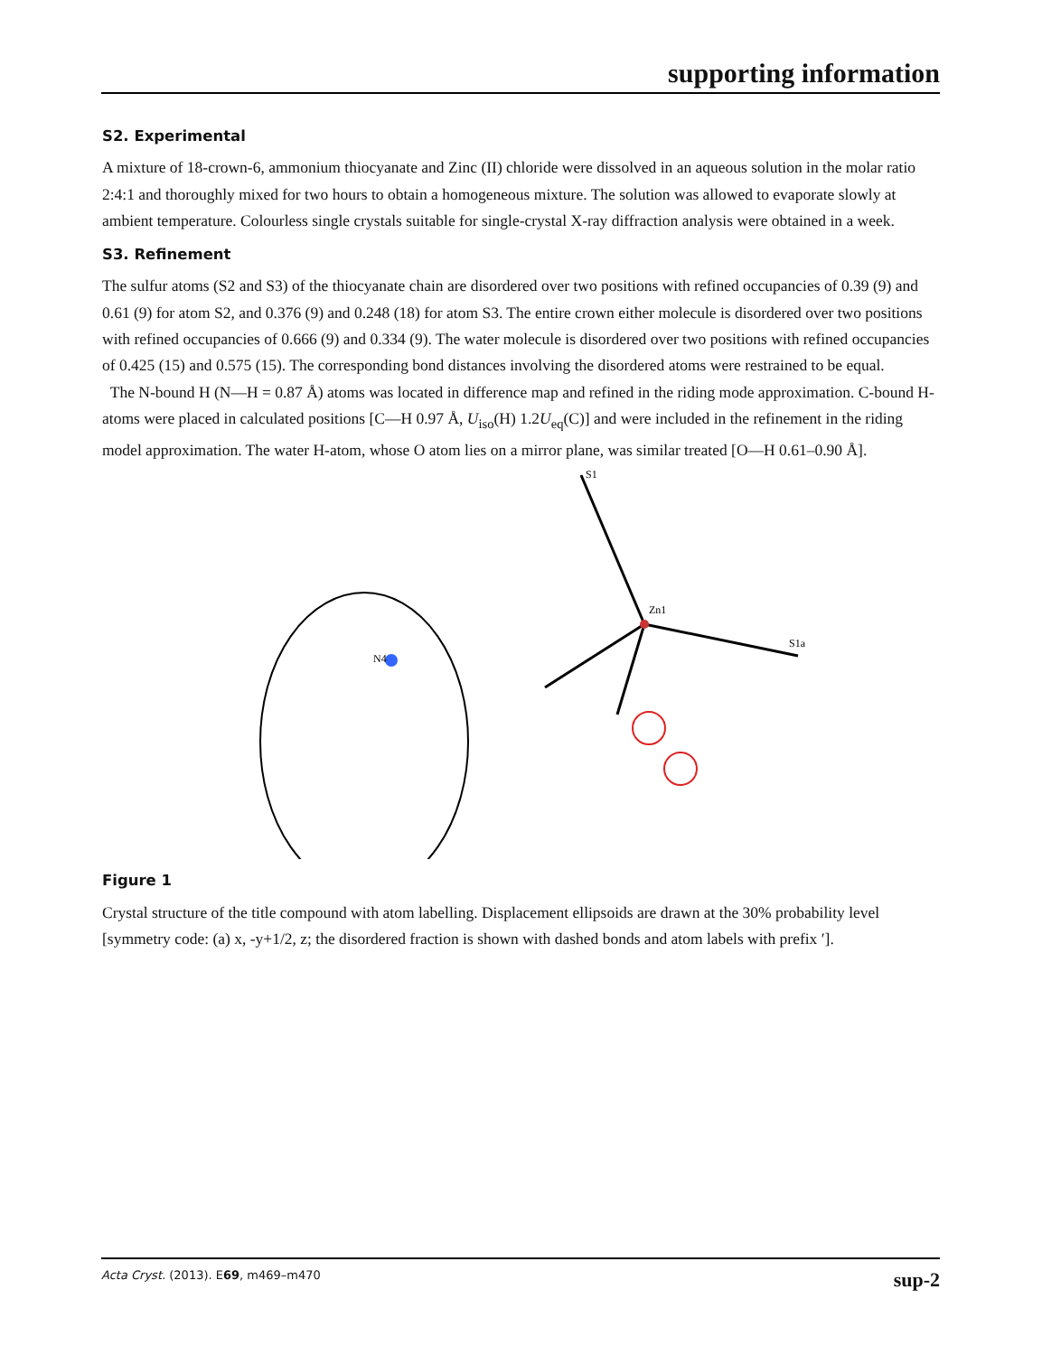supporting information
S2. Experimental
A mixture of 18-crown-6, ammonium thiocyanate and Zinc (II) chloride were dissolved in an aqueous solution in the molar ratio 2:4:1 and thoroughly mixed for two hours to obtain a homogeneous mixture. The solution was allowed to evaporate slowly at ambient temperature. Colourless single crystals suitable for single-crystal X-ray diffraction analysis were obtained in a week.
S3. Refinement
The sulfur atoms (S2 and S3) of the thiocyanate chain are disordered over two positions with refined occupancies of 0.39 (9) and 0.61 (9) for atom S2, and 0.376 (9) and 0.248 (18) for atom S3. The entire crown either molecule is disordered over two positions with refined occupancies of 0.666 (9) and 0.334 (9). The water molecule is disordered over two positions with refined occupancies of 0.425 (15) and 0.575 (15). The corresponding bond distances involving the disordered atoms were restrained to be equal.
The N-bound H (N—H = 0.87 Å) atoms was located in difference map and refined in the riding mode approximation. C-bound H-atoms were placed in calculated positions [C—H 0.97 Å, U<sub>iso</sub>(H) 1.2U<sub>eq</sub>(C)] and were included in the refinement in the riding model approximation. The water H-atom, whose O atom lies on a mirror plane, was similar treated [O—H 0.61–0.90 Å].
Zn1
N4
S1
S1a
Figure 1
Crystal structure of the title compound with atom labelling. Displacement ellipsoids are drawn at the 30% probability level [symmetry code: (a) x, -y+1/2, z; the disordered fraction is shown with dashed bonds and atom labels with prefix ′].
Acta Cryst. (2013). E69, m469–m470 sup-2